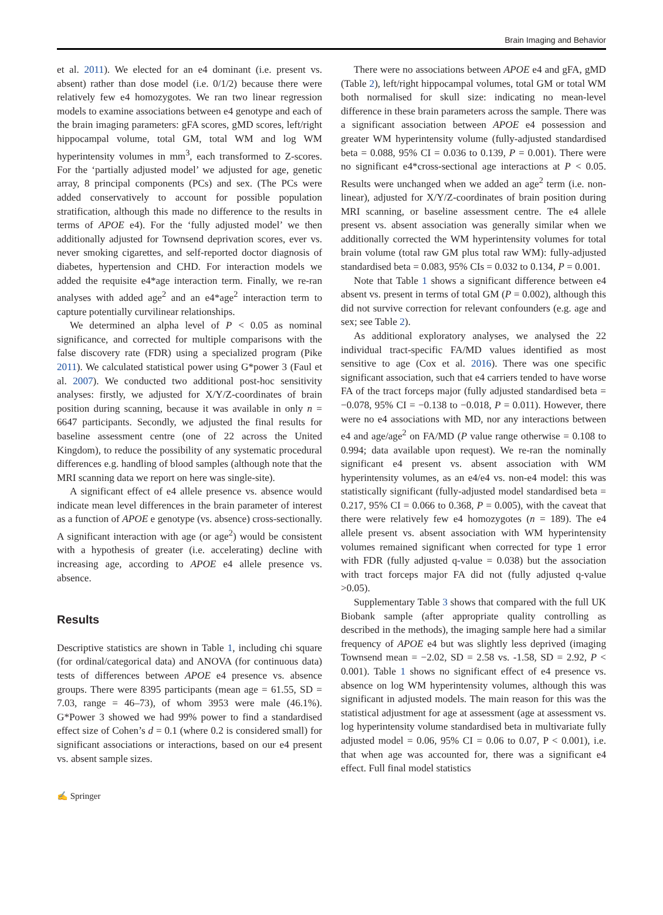Brain Imaging and Behavior
et al. 2011). We elected for an e4 dominant (i.e. present vs. absent) rather than dose model (i.e. 0/1/2) because there were relatively few e4 homozygotes. We ran two linear regression models to examine associations between e4 genotype and each of the brain imaging parameters: gFA scores, gMD scores, left/right hippocampal volume, total GM, total WM and log WM hyperintensity volumes in mm<sup>3</sup>, each transformed to Z-scores. For the ‘partially adjusted model’ we adjusted for age, genetic array, 8 principal components (PCs) and sex. (The PCs were added conservatively to account for possible population stratification, although this made no difference to the results in terms of APOE e4). For the ‘fully adjusted model’ we then additionally adjusted for Townsend deprivation scores, ever vs. never smoking cigarettes, and self-reported doctor diagnosis of diabetes, hypertension and CHD. For interaction models we added the requisite e4*age interaction term. Finally, we re-ran analyses with added age<sup>2</sup> and an e4*age<sup>2</sup> interaction term to capture potentially curvilinear relationships.
We determined an alpha level of P < 0.05 as nominal significance, and corrected for multiple comparisons with the false discovery rate (FDR) using a specialized program (Pike 2011). We calculated statistical power using G*power 3 (Faul et al. 2007). We conducted two additional post-hoc sensitivity analyses: firstly, we adjusted for X/Y/Z-coordinates of brain position during scanning, because it was available in only n = 6647 participants. Secondly, we adjusted the final results for baseline assessment centre (one of 22 across the United Kingdom), to reduce the possibility of any systematic procedural differences e.g. handling of blood samples (although note that the MRI scanning data we report on here was single-site).
A significant effect of e4 allele presence vs. absence would indicate mean level differences in the brain parameter of interest as a function of APOE e genotype (vs. absence) cross-sectionally. A significant interaction with age (or age<sup>2</sup>) would be consistent with a hypothesis of greater (i.e. accelerating) decline with increasing age, according to APOE e4 allele presence vs. absence.
Results
Descriptive statistics are shown in Table 1, including chi square (for ordinal/categorical data) and ANOVA (for continuous data) tests of differences between APOE e4 presence vs. absence groups. There were 8395 participants (mean age = 61.55, SD = 7.03, range = 46–73), of whom 3953 were male (46.1%). G*Power 3 showed we had 99% power to find a standardised effect size of Cohen’s d = 0.1 (where 0.2 is considered small) for significant associations or interactions, based on our e4 present vs. absent sample sizes.
There were no associations between APOE e4 and gFA, gMD (Table 2), left/right hippocampal volumes, total GM or total WM both normalised for skull size: indicating no mean-level difference in these brain parameters across the sample. There was a significant association between APOE e4 possession and greater WM hyperintensity volume (fully-adjusted standardised beta = 0.088, 95% CI = 0.036 to 0.139, P = 0.001). There were no significant e4*cross-sectional age interactions at P < 0.05. Results were unchanged when we added an age<sup>2</sup> term (i.e. non-linear), adjusted for X/Y/Z-coordinates of brain position during MRI scanning, or baseline assessment centre. The e4 allele present vs. absent association was generally similar when we additionally corrected the WM hyperintensity volumes for total brain volume (total raw GM plus total raw WM): fully-adjusted standardised beta = 0.083, 95% CIs = 0.032 to 0.134, P = 0.001.
Note that Table 1 shows a significant difference between e4 absent vs. present in terms of total GM (P = 0.002), although this did not survive correction for relevant confounders (e.g. age and sex; see Table 2).
As additional exploratory analyses, we analysed the 22 individual tract-specific FA/MD values identified as most sensitive to age (Cox et al. 2016). There was one specific significant association, such that e4 carriers tended to have worse FA of the tract forceps major (fully adjusted standardised beta = −0.078, 95% CI = −0.138 to −0.018, P = 0.011). However, there were no e4 associations with MD, nor any interactions between e4 and age/age<sup>2</sup> on FA/MD (P value range otherwise = 0.108 to 0.994; data available upon request). We re-ran the nominally significant e4 present vs. absent association with WM hyperintensity volumes, as an e4/e4 vs. non-e4 model: this was statistically significant (fully-adjusted model standardised beta = 0.217, 95% CI = 0.066 to 0.368, P = 0.005), with the caveat that there were relatively few e4 homozygotes (n = 189). The e4 allele present vs. absent association with WM hyperintensity volumes remained significant when corrected for type 1 error with FDR (fully adjusted q-value = 0.038) but the association with tract forceps major FA did not (fully adjusted q-value >0.05).
Supplementary Table 3 shows that compared with the full UK Biobank sample (after appropriate quality controlling as described in the methods), the imaging sample here had a similar frequency of APOE e4 but was slightly less deprived (imaging Townsend mean = −2.02, SD = 2.58 vs. -1.58, SD = 2.92, P < 0.001). Table 1 shows no significant effect of e4 presence vs. absence on log WM hyperintensity volumes, although this was significant in adjusted models. The main reason for this was the statistical adjustment for age at assessment (age at assessment vs. log hyperintensity volume standardised beta in multivariate fully adjusted model = 0.06, 95% CI = 0.06 to 0.07, P < 0.001), i.e. that when age was accounted for, there was a significant e4 effect. Full final model statistics
✍ Springer